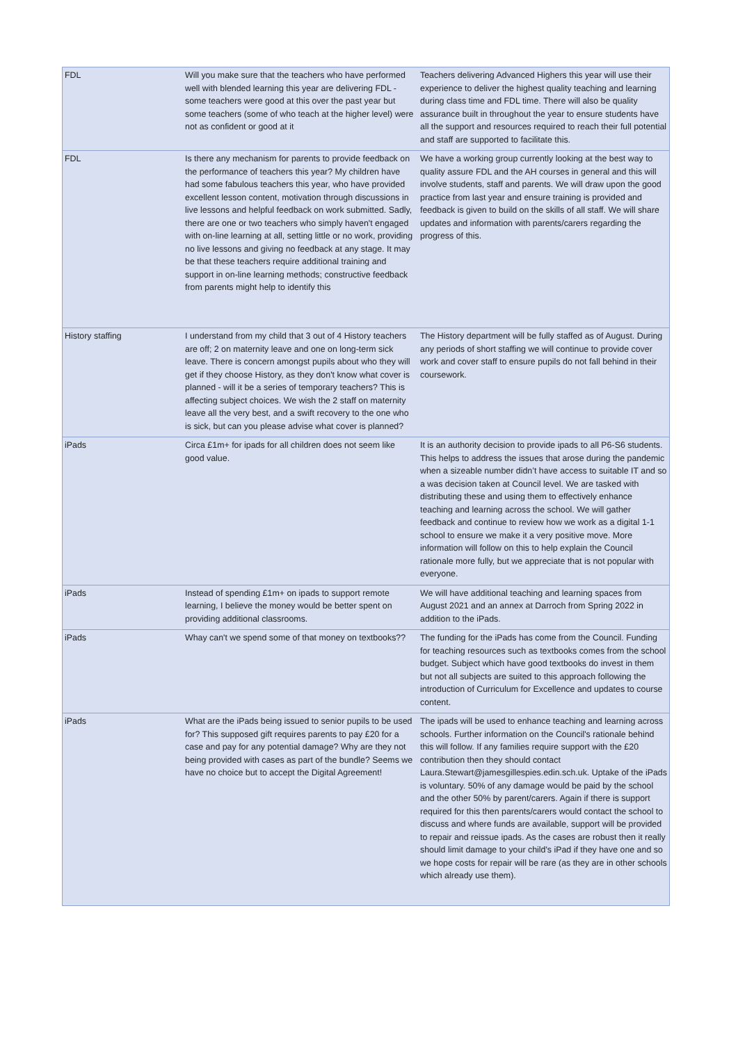| FDL | Will you make sure that the teachers who have performed well with blended learning this year are delivering FDL - some teachers were good at this over the past year but some teachers (some of who teach at the higher level) were not as confident or good at it | Teachers delivering Advanced Highers this year will use their experience to deliver the highest quality teaching and learning during class time and FDL time. There will also be quality assurance built in throughout the year to ensure students have all the support and resources required to reach their full potential and staff are supported to facilitate this. |
| FDL | Is there any mechanism for parents to provide feedback on the performance of teachers this year? My children have had some fabulous teachers this year, who have provided excellent lesson content, motivation through discussions in live lessons and helpful feedback on work submitted. Sadly, there are one or two teachers who simply haven't engaged with on-line learning at all, setting little or no work, providing no live lessons and giving no feedback at any stage. It may be that these teachers require additional training and support in on-line learning methods; constructive feedback from parents might help to identify this | We have a working group currently looking at the best way to quality assure FDL and the AH courses in general and this will involve students, staff and parents. We will draw upon the good practice from last year and ensure training is provided and feedback is given to build on the skills of all staff. We will share updates and information with parents/carers regarding the progress of this. |
| History staffing | I understand from my child that 3 out of 4 History teachers are off; 2 on maternity leave and one on long-term sick leave. There is concern amongst pupils about who they will get if they choose History, as they don't know what cover is planned - will it be a series of temporary teachers? This is affecting subject choices. We wish the 2 staff on maternity leave all the very best, and a swift recovery to the one who is sick, but can you please advise what cover is planned? | The History department will be fully staffed as of August. During any periods of short staffing we will continue to provide cover work and cover staff to ensure pupils do not fall behind in their coursework. |
| iPads | Circa £1m+ for ipads for all children does not seem like good value. | It is an authority decision to provide ipads to all P6-S6 students. This helps to address the issues that arose during the pandemic when a sizeable number didn’t have access to suitable IT and so a was decision taken at Council level. We are tasked with distributing these and using them to effectively enhance teaching and learning across the school. We will gather feedback and continue to review how we work as a digital 1-1 school to ensure we make it a very positive move. More information will follow on this to help explain the Council rationale more fully, but we appreciate that is not popular with everyone. |
| iPads | Instead of spending £1m+ on ipads to support remote learning, I believe the money would be better spent on providing additional classrooms. | We will have additional teaching and learning spaces from August 2021 and an annex at Darroch from Spring 2022 in addition to the iPads. |
| iPads | Whay can't we spend some of that money on textbooks?? | The funding for the iPads has come from the Council. Funding for teaching resources such as textbooks comes from the school budget. Subject which have good textbooks do invest in them but not all subjects are suited to this approach following the introduction of Curriculum for Excellence and updates to course content. |
| iPads | What are the iPads being issued to senior pupils to be used for? This supposed gift requires parents to pay £20 for a case and pay for any potential damage? Why are they not being provided with cases as part of the bundle? Seems we have no choice but to accept the Digital Agreement! | The ipads will be used to enhance teaching and learning across schools. Further information on the Council's rationale behind this will follow. If any families require support with the £20 contribution then they should contact Laura.Stewart@jamesgillespies.edin.sch.uk. Uptake of the iPads is voluntary. 50% of any damage would be paid by the school and the other 50% by parent/carers. Again if there is support required for this then parents/carers would contact the school to discuss and where funds are available, support will be provided to repair and reissue ipads. As the cases are robust then it really should limit damage to your child's iPad if they have one and so we hope costs for repair will be rare (as they are in other schools which already use them). |